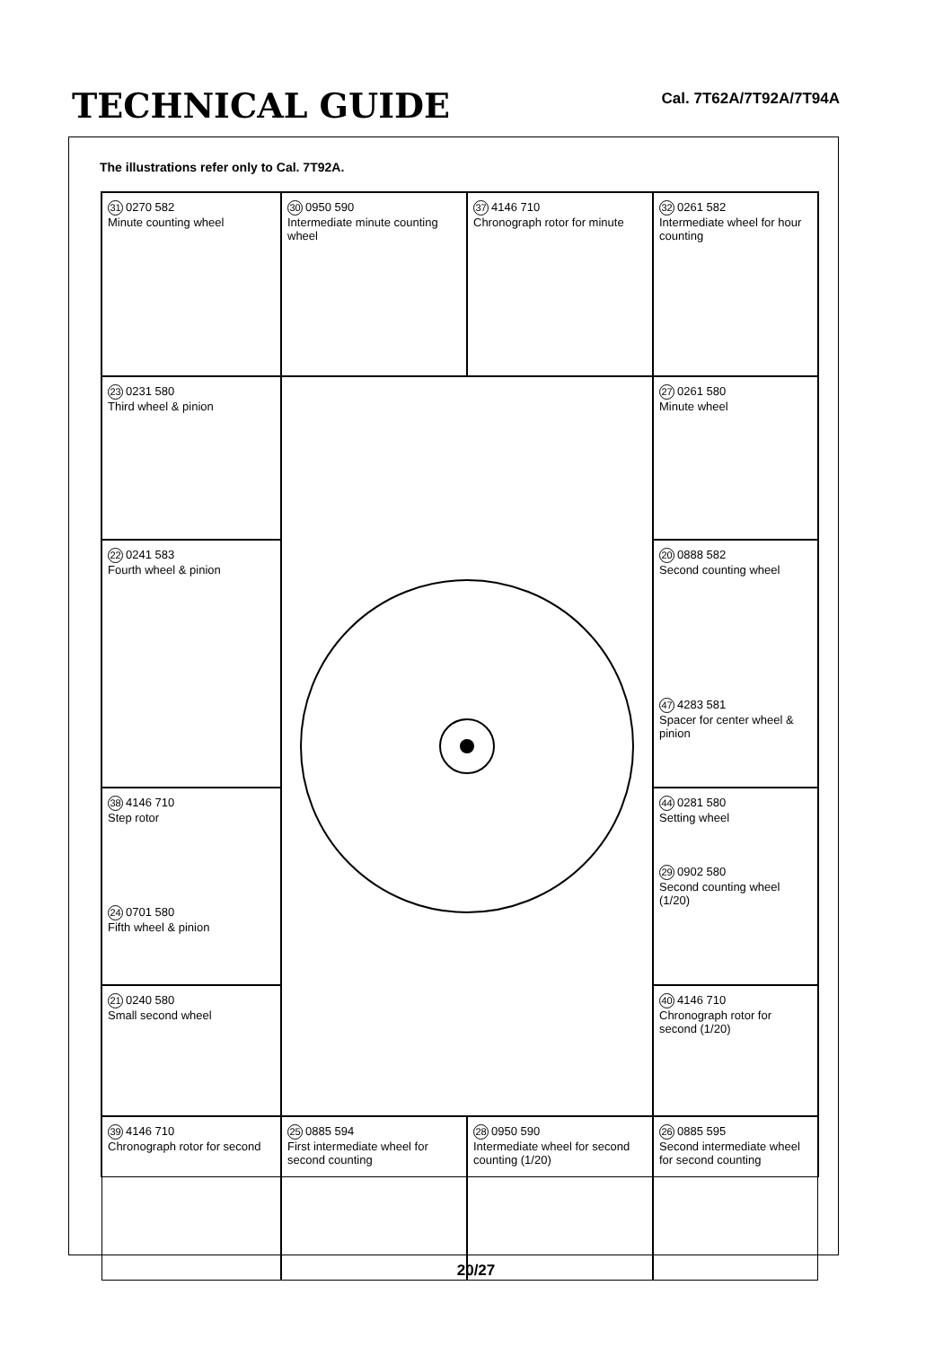TECHNICAL GUIDE
Cal. 7T62A/7T92A/7T94A
The illustrations refer only to Cal. 7T92A.
31 0270 582
Minute counting wheel
30 0950 590
Intermediate minute counting wheel
37 4146 710
Chronograph rotor for minute
32 0261 582
Intermediate wheel for hour counting
23 0231 580
Third wheel & pinion
27 0261 580
Minute wheel
22 0241 583
Fourth wheel & pinion
20 0888 582
Second counting wheel
47 4283 581
Spacer for center wheel & pinion
38 4146 710
Step rotor
24 0701 580
Fifth wheel & pinion
44 0281 580
Setting wheel
29 0902 580
Second counting wheel (1/20)
21 0240 580
Small second wheel
40 4146 710
Chronograph rotor for second (1/20)
39 4146 710
Chronograph rotor for second
25 0885 594
First intermediate wheel for second counting
28 0950 590
Intermediate wheel for second counting (1/20)
26 0885 595
Second intermediate wheel for second counting
20/27